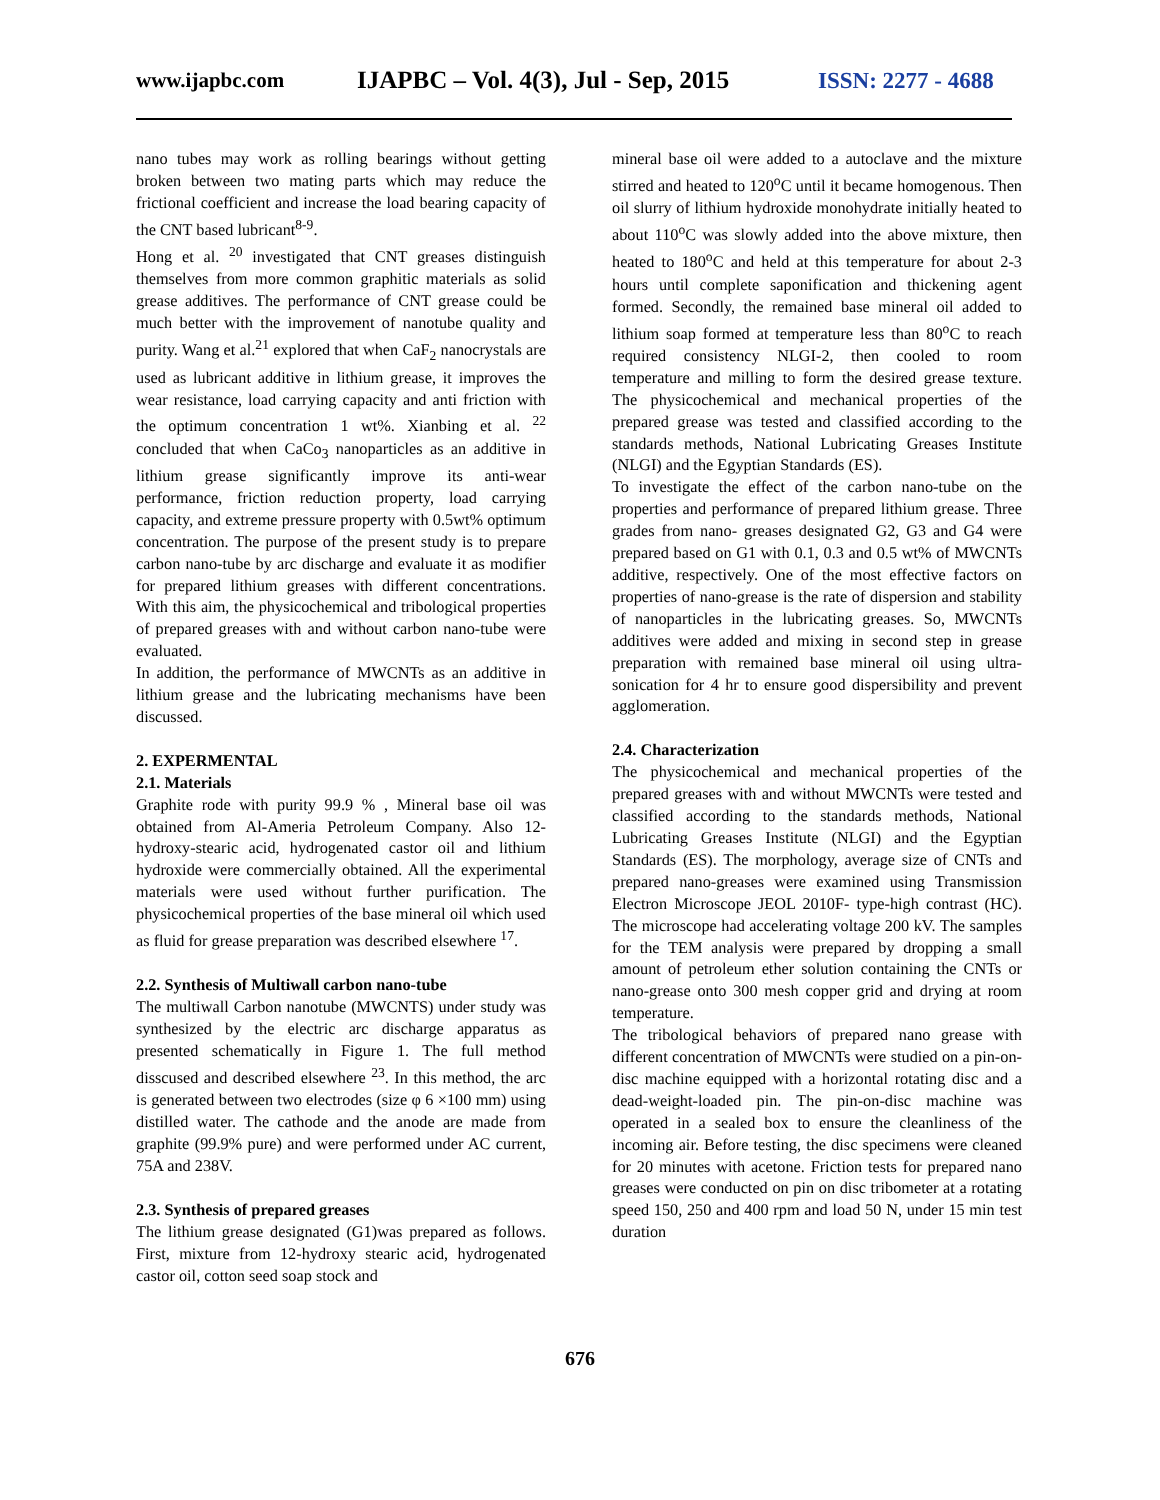www.ijapbc.com
IJAPBC – Vol. 4(3), Jul - Sep, 2015
ISSN: 2277 - 4688
nano tubes may work as rolling bearings without getting broken between two mating parts which may reduce the frictional coefficient and increase the load bearing capacity of the CNT based lubricant<sup>8-9</sup>.
Hong et al. <sup>20</sup> investigated that CNT greases distinguish themselves from more common graphitic materials as solid grease additives. The performance of CNT grease could be much better with the improvement of nanotube quality and purity. Wang et al.<sup>21</sup> explored that when CaF<sub>2</sub> nanocrystals are used as lubricant additive in lithium grease, it improves the wear resistance, load carrying capacity and anti friction with the optimum concentration 1 wt%. Xianbing et al. <sup>22</sup> concluded that when CaCo<sub>3</sub> nanoparticles as an additive in lithium grease significantly improve its anti-wear performance, friction reduction property, load carrying capacity, and extreme pressure property with 0.5wt% optimum concentration. The purpose of the present study is to prepare carbon nano-tube by arc discharge and evaluate it as modifier for prepared lithium greases with different concentrations. With this aim, the physicochemical and tribological properties of prepared greases with and without carbon nano-tube were evaluated.
In addition, the performance of MWCNTs as an additive in lithium grease and the lubricating mechanisms have been discussed.
2. EXPERMENTAL
2.1. Materials
Graphite rode with purity 99.9 % , Mineral base oil was obtained from Al-Ameria Petroleum Company. Also 12-hydroxy-stearic acid, hydrogenated castor oil and lithium hydroxide were commercially obtained. All the experimental materials were used without further purification. The physicochemical properties of the base mineral oil which used as fluid for grease preparation was described elsewhere <sup>17</sup>.
2.2. Synthesis of Multiwall carbon nano-tube
The multiwall Carbon nanotube (MWCNTS) under study was synthesized by the electric arc discharge apparatus as presented schematically in Figure 1. The full method disscused and described elsewhere <sup>23</sup>. In this method, the arc is generated between two electrodes (size φ 6 ×100 mm) using distilled water. The cathode and the anode are made from graphite (99.9% pure) and were performed under AC current, 75A and 238V.
2.3. Synthesis of prepared greases
The lithium grease designated (G1)was prepared as follows. First, mixture from 12-hydroxy stearic acid, hydrogenated castor oil, cotton seed soap stock and
mineral base oil were added to a autoclave and the mixture stirred and heated to 120<sup>o</sup>C until it became homogenous. Then oil slurry of lithium hydroxide monohydrate initially heated to about 110<sup>o</sup>C was slowly added into the above mixture, then heated to 180<sup>o</sup>C and held at this temperature for about 2-3 hours until complete saponification and thickening agent formed. Secondly, the remained base mineral oil added to lithium soap formed at temperature less than 80<sup>o</sup>C to reach required consistency NLGI-2, then cooled to room temperature and milling to form the desired grease texture. The physicochemical and mechanical properties of the prepared grease was tested and classified according to the standards methods, National Lubricating Greases Institute (NLGI) and the Egyptian Standards (ES).
To investigate the effect of the carbon nano-tube on the properties and performance of prepared lithium grease. Three grades from nano- greases designated G2, G3 and G4 were prepared based on G1 with 0.1, 0.3 and 0.5 wt% of MWCNTs additive, respectively. One of the most effective factors on properties of nano-grease is the rate of dispersion and stability of nanoparticles in the lubricating greases. So, MWCNTs additives were added and mixing in second step in grease preparation with remained base mineral oil using ultra-sonication for 4 hr to ensure good dispersibility and prevent agglomeration.
2.4. Characterization
The physicochemical and mechanical properties of the prepared greases with and without MWCNTs were tested and classified according to the standards methods, National Lubricating Greases Institute (NLGI) and the Egyptian Standards (ES). The morphology, average size of CNTs and prepared nano-greases were examined using Transmission Electron Microscope JEOL 2010F- type-high contrast (HC). The microscope had accelerating voltage 200 kV. The samples for the TEM analysis were prepared by dropping a small amount of petroleum ether solution containing the CNTs or nano-grease onto 300 mesh copper grid and drying at room temperature.
The tribological behaviors of prepared nano grease with different concentration of MWCNTs were studied on a pin-on-disc machine equipped with a horizontal rotating disc and a dead-weight-loaded pin. The pin-on-disc machine was operated in a sealed box to ensure the cleanliness of the incoming air. Before testing, the disc specimens were cleaned for 20 minutes with acetone. Friction tests for prepared nano greases were conducted on pin on disc tribometer at a rotating speed 150, 250 and 400 rpm and load 50 N, under 15 min test duration
676